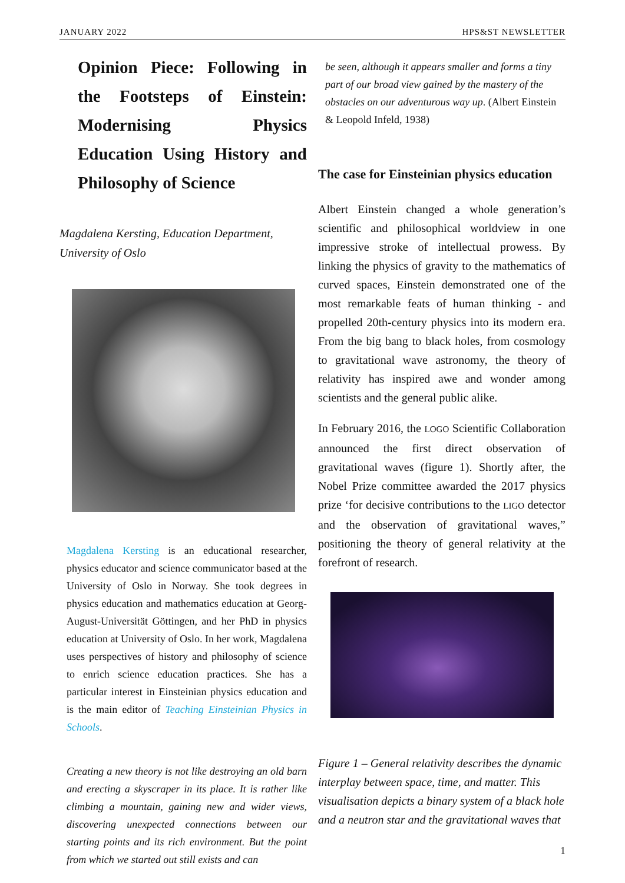JANUARY 2022 HPS&ST NEWSLETTER
Opinion Piece: Following in the Footsteps of Einstein: Modernising Physics Education Using History and Philosophy of Science
Magdalena Kersting, Education Department, University of Oslo
Magdalena Kersting is an educational researcher, physics educator and science communicator based at the University of Oslo in Norway. She took degrees in physics education and mathematics education at Georg-August-Universität Göttingen, and her PhD in physics education at University of Oslo. In her work, Magdalena uses perspectives of history and philosophy of science to enrich science education practices. She has a particular interest in Einsteinian physics education and is the main editor of Teaching Einsteinian Physics in Schools.
Creating a new theory is not like destroying an old barn and erecting a skyscraper in its place. It is rather like climbing a mountain, gaining new and wider views, discovering unexpected connections between our starting points and its rich environment. But the point from which we started out still exists and can
be seen, although it appears smaller and forms a tiny part of our broad view gained by the mastery of the obstacles on our adventurous way up. (Albert Einstein & Leopold Infeld, 1938)
The case for Einsteinian physics education
Albert Einstein changed a whole generation’s scientific and philosophical worldview in one impressive stroke of intellectual prowess. By linking the physics of gravity to the mathematics of curved spaces, Einstein demonstrated one of the most remarkable feats of human thinking - and propelled 20th-century physics into its modern era. From the big bang to black holes, from cosmology to gravitational wave astronomy, the theory of relativity has inspired awe and wonder among scientists and the general public alike.
In February 2016, the LOGO Scientific Collaboration announced the first direct observation of gravitational waves (figure 1). Shortly after, the Nobel Prize committee awarded the 2017 physics prize ‘for decisive contributions to the LIGO detector and the observation of gravitational waves,” positioning the theory of general relativity at the forefront of research.
Figure 1 – General relativity describes the dynamic interplay between space, time, and matter. This visualisation depicts a binary system of a black hole and a neutron star and the gravitational waves that
1